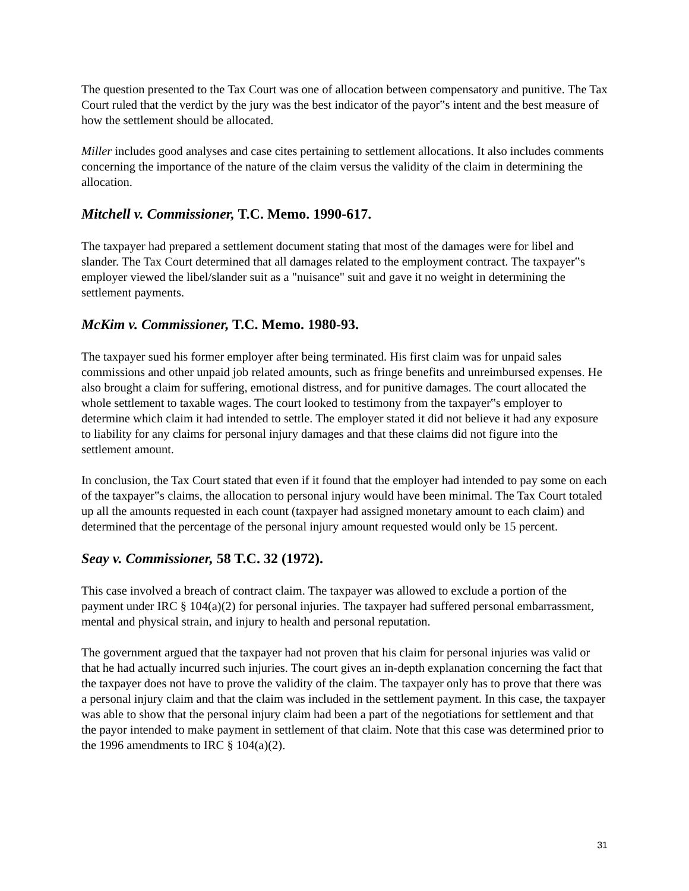The question presented to the Tax Court was one of allocation between compensatory and punitive. The Tax Court ruled that the verdict by the jury was the best indicator of the payor‟s intent and the best measure of how the settlement should be allocated.
Miller includes good analyses and case cites pertaining to settlement allocations. It also includes comments concerning the importance of the nature of the claim versus the validity of the claim in determining the allocation.
Mitchell v. Commissioner, T.C. Memo. 1990-617.
The taxpayer had prepared a settlement document stating that most of the damages were for libel and slander. The Tax Court determined that all damages related to the employment contract. The taxpayer‟s employer viewed the libel/slander suit as a "nuisance" suit and gave it no weight in determining the settlement payments.
McKim v. Commissioner, T.C. Memo. 1980-93.
The taxpayer sued his former employer after being terminated. His first claim was for unpaid sales commissions and other unpaid job related amounts, such as fringe benefits and unreimbursed expenses. He also brought a claim for suffering, emotional distress, and for punitive damages. The court allocated the whole settlement to taxable wages. The court looked to testimony from the taxpayer‟s employer to determine which claim it had intended to settle. The employer stated it did not believe it had any exposure to liability for any claims for personal injury damages and that these claims did not figure into the settlement amount.
In conclusion, the Tax Court stated that even if it found that the employer had intended to pay some on each of the taxpayer‟s claims, the allocation to personal injury would have been minimal. The Tax Court totaled up all the amounts requested in each count (taxpayer had assigned monetary amount to each claim) and determined that the percentage of the personal injury amount requested would only be 15 percent.
Seay v. Commissioner, 58 T.C. 32 (1972).
This case involved a breach of contract claim. The taxpayer was allowed to exclude a portion of the payment under IRC § 104(a)(2) for personal injuries. The taxpayer had suffered personal embarrassment, mental and physical strain, and injury to health and personal reputation.
The government argued that the taxpayer had not proven that his claim for personal injuries was valid or that he had actually incurred such injuries. The court gives an in-depth explanation concerning the fact that the taxpayer does not have to prove the validity of the claim. The taxpayer only has to prove that there was a personal injury claim and that the claim was included in the settlement payment. In this case, the taxpayer was able to show that the personal injury claim had been a part of the negotiations for settlement and that the payor intended to make payment in settlement of that claim. Note that this case was determined prior to the 1996 amendments to IRC § 104(a)(2).
31